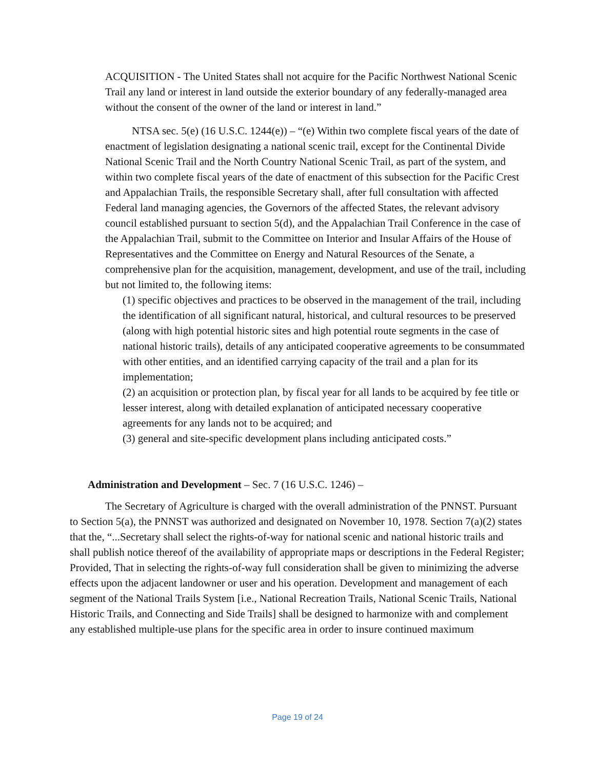ACQUISITION - The United States shall not acquire for the Pacific Northwest National Scenic Trail any land or interest in land outside the exterior boundary of any federally-managed area without the consent of the owner of the land or interest in land.”
NTSA sec. 5(e) (16 U.S.C. 1244(e)) – “(e) Within two complete fiscal years of the date of enactment of legislation designating a national scenic trail, except for the Continental Divide National Scenic Trail and the North Country National Scenic Trail, as part of the system, and within two complete fiscal years of the date of enactment of this subsection for the Pacific Crest and Appalachian Trails, the responsible Secretary shall, after full consultation with affected Federal land managing agencies, the Governors of the affected States, the relevant advisory council established pursuant to section 5(d), and the Appalachian Trail Conference in the case of the Appalachian Trail, submit to the Committee on Interior and Insular Affairs of the House of Representatives and the Committee on Energy and Natural Resources of the Senate, a comprehensive plan for the acquisition, management, development, and use of the trail, including but not limited to, the following items:
(1) specific objectives and practices to be observed in the management of the trail, including the identification of all significant natural, historical, and cultural resources to be preserved (along with high potential historic sites and high potential route segments in the case of national historic trails), details of any anticipated cooperative agreements to be consummated with other entities, and an identified carrying capacity of the trail and a plan for its implementation;
(2) an acquisition or protection plan, by fiscal year for all lands to be acquired by fee title or lesser interest, along with detailed explanation of anticipated necessary cooperative agreements for any lands not to be acquired; and
(3) general and site-specific development plans including anticipated costs.”
Administration and Development – Sec. 7 (16 U.S.C. 1246) –
The Secretary of Agriculture is charged with the overall administration of the PNNST. Pursuant to Section 5(a), the PNNST was authorized and designated on November 10, 1978. Section 7(a)(2) states that the, “...Secretary shall select the rights-of-way for national scenic and national historic trails and shall publish notice thereof of the availability of appropriate maps or descriptions in the Federal Register; Provided, That in selecting the rights-of-way full consideration shall be given to minimizing the adverse effects upon the adjacent landowner or user and his operation. Development and management of each segment of the National Trails System [i.e., National Recreation Trails, National Scenic Trails, National Historic Trails, and Connecting and Side Trails] shall be designed to harmonize with and complement any established multiple-use plans for the specific area in order to insure continued maximum
Page 19 of 24